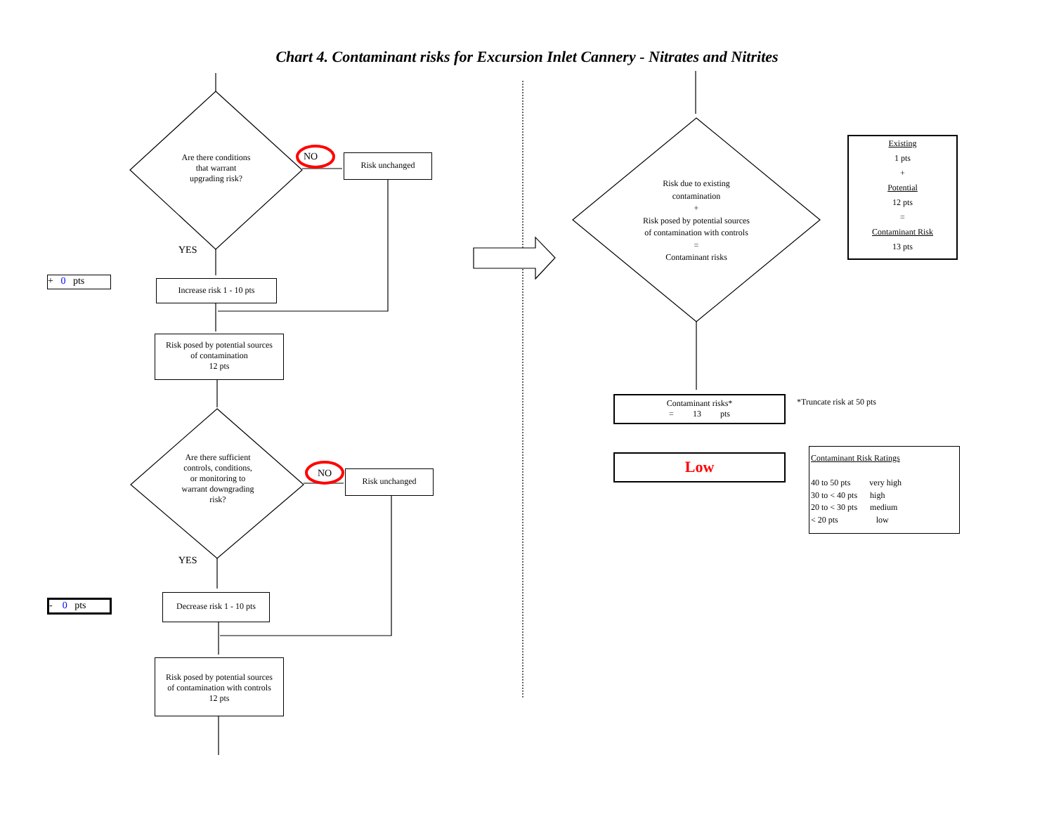Chart 4. Contaminant risks for Excursion Inlet Cannery - Nitrates and Nitrites
Are there conditions
that warrant
upgrading risk?
NO Risk unchanged
YES
+ 0 pts
Increase risk 1 - 10 pts
Risk posed by potential sources
of contamination
12 pts
Are there sufficient
controls, conditions,
or monitoring to
warrant downgrading
risk?
NO Risk unchanged
YES
- 0 pts
Decrease risk 1 - 10 pts
Risk posed by potential sources
of contamination with controls
12 pts
Risk due to existing
contamination
+
Risk posed by potential sources
of contamination with controls
=
Contaminant risks
Existing
1 pts
+
Potential
12 pts
=
Contaminant Risk
13 pts
Contaminant risks*
= 13 pts
*Truncate risk at 50 pts
Low
Contaminant Risk Ratings
40 to 50 pts very high
30 to < 40 pts high
20 to < 30 pts medium
< 20 pts low